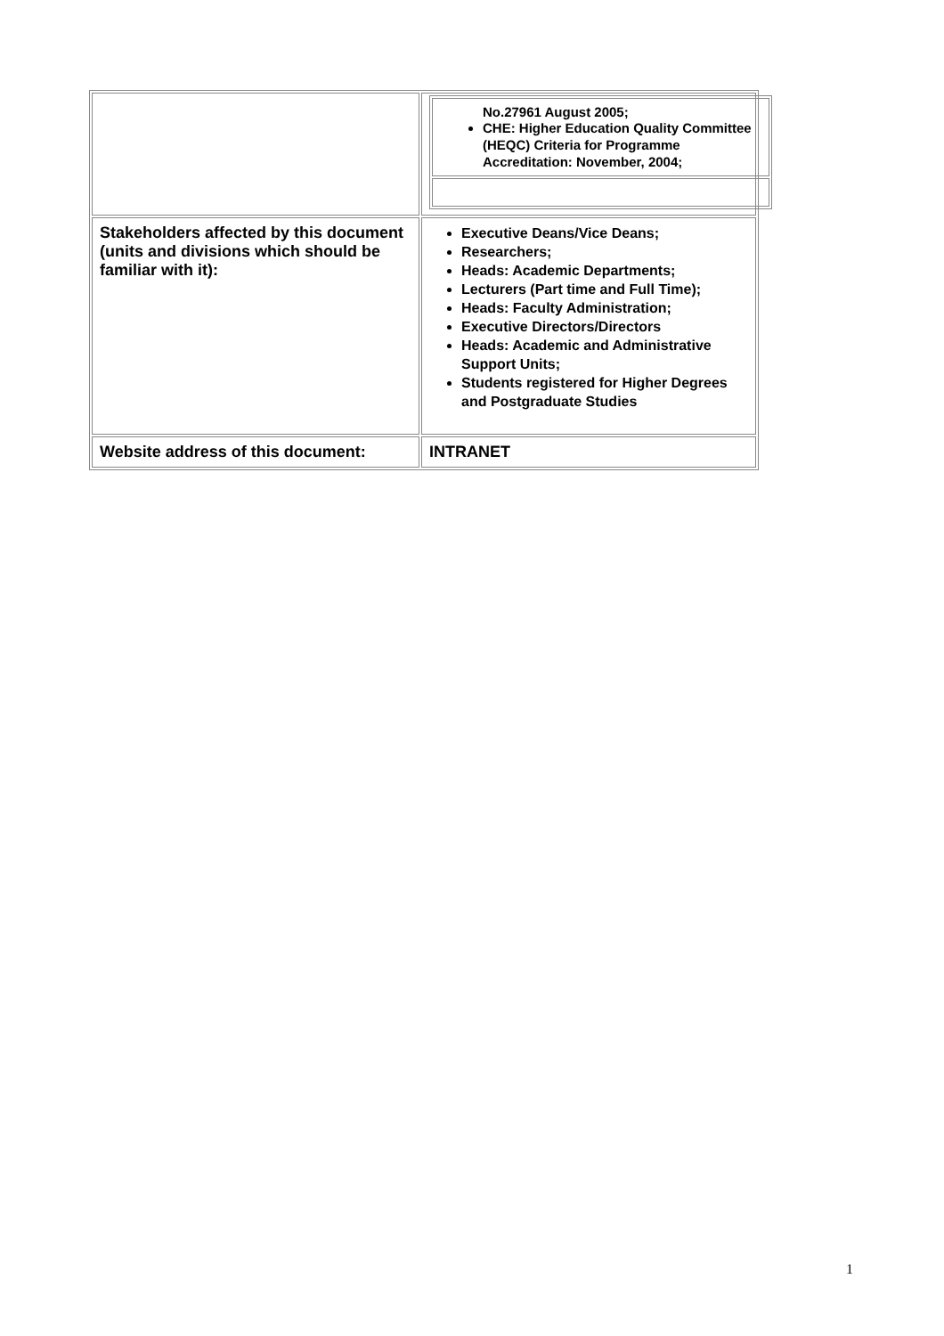| | / No.27961 August 2005; CHE: Higher Education Quality Committee (HEQC) Criteria for Programme Accreditation: November, 2004; / |
| Stakeholders affected by this document (units and divisions which should be familiar with it): | Executive Deans/Vice Deans; Researchers; Heads: Academic Departments; Lecturers (Part time and Full Time); Heads: Faculty Administration; Executive Directors/Directors Heads: Academic and Administrative Support Units; Students registered for Higher Degrees and Postgraduate Studies |
| Website address of this document: | INTRANET |
1